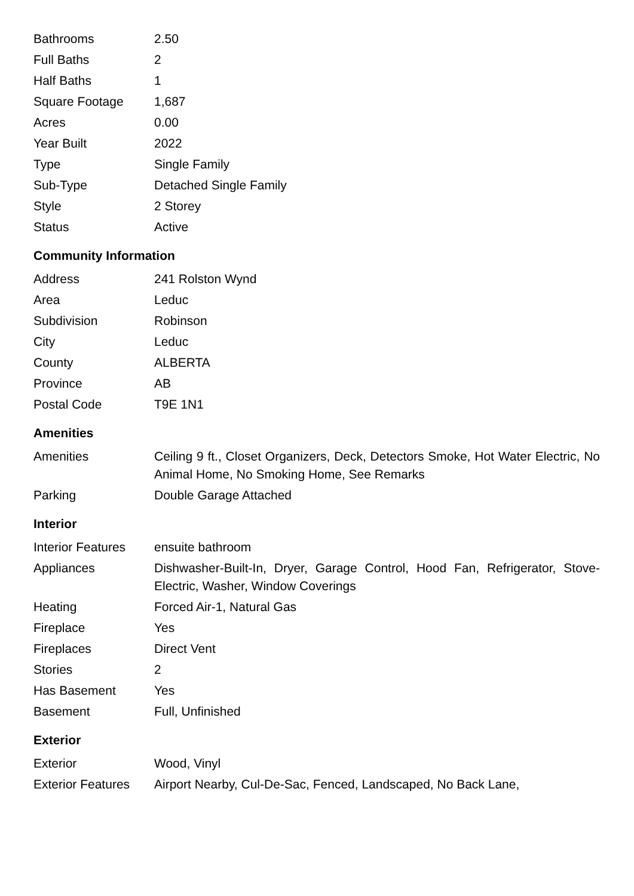| Bathrooms | 2.50 |
| Full Baths | 2 |
| Half Baths | 1 |
| Square Footage | 1,687 |
| Acres | 0.00 |
| Year Built | 2022 |
| Type | Single Family |
| Sub-Type | Detached Single Family |
| Style | 2 Storey |
| Status | Active |
Community Information
| Address | 241 Rolston Wynd |
| Area | Leduc |
| Subdivision | Robinson |
| City | Leduc |
| County | ALBERTA |
| Province | AB |
| Postal Code | T9E 1N1 |
Amenities
| Amenities | Ceiling 9 ft., Closet Organizers, Deck, Detectors Smoke, Hot Water Electric, No Animal Home, No Smoking Home, See Remarks |
| Parking | Double Garage Attached |
Interior
| Interior Features | ensuite bathroom |
| Appliances | Dishwasher-Built-In, Dryer, Garage Control, Hood Fan, Refrigerator, Stove-Electric, Washer, Window Coverings |
| Heating | Forced Air-1, Natural Gas |
| Fireplace | Yes |
| Fireplaces | Direct Vent |
| Stories | 2 |
| Has Basement | Yes |
| Basement | Full, Unfinished |
Exterior
| Exterior | Wood, Vinyl |
| Exterior Features | Airport Nearby, Cul-De-Sac, Fenced, Landscaped, No Back Lane, |